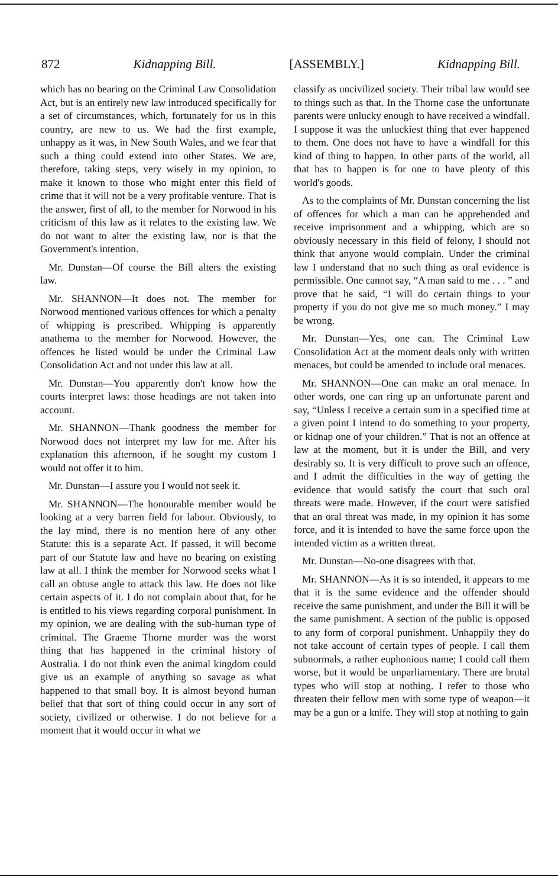872 Kidnapping Bill. [ASSEMBLY.] Kidnapping Bill.
which has no bearing on the Criminal Law Consolidation Act, but is an entirely new law introduced specifically for a set of circumstances, which, fortunately for us in this country, are new to us. We had the first example, unhappy as it was, in New South Wales, and we fear that such a thing could extend into other States. We are, therefore, taking steps, very wisely in my opinion, to make it known to those who might enter this field of crime that it will not be a very profitable venture. That is the answer, first of all, to the member for Norwood in his criticism of this law as it relates to the existing law. We do not want to alter the existing law, nor is that the Government's intention.
Mr. Dunstan—Of course the Bill alters the existing law.
Mr. SHANNON—It does not. The member for Norwood mentioned various offences for which a penalty of whipping is prescribed. Whipping is apparently anathema to the member for Norwood. However, the offences he listed would be under the Criminal Law Consolidation Act and not under this law at all.
Mr. Dunstan—You apparently don't know how the courts interpret laws: those headings are not taken into account.
Mr. SHANNON—Thank goodness the member for Norwood does not interpret my law for me. After his explanation this afternoon, if he sought my custom I would not offer it to him.
Mr. Dunstan—I assure you I would not seek it.
Mr. SHANNON—The honourable member would be looking at a very barren field for labour. Obviously, to the lay mind, there is no mention here of any other Statute: this is a separate Act. If passed, it will become part of our Statute law and have no bearing on existing law at all. I think the member for Norwood seeks what I call an obtuse angle to attack this law. He does not like certain aspects of it. I do not complain about that, for he is entitled to his views regarding corporal punishment. In my opinion, we are dealing with the sub-human type of criminal. The Graeme Thorne murder was the worst thing that has happened in the criminal history of Australia. I do not think even the animal kingdom could give us an example of anything so savage as what happened to that small boy. It is almost beyond human belief that that sort of thing could occur in any sort of society, civilized or otherwise. I do not believe for a moment that it would occur in what we
classify as uncivilized society. Their tribal law would see to things such as that. In the Thorne case the unfortunate parents were unlucky enough to have received a windfall. I suppose it was the unluckiest thing that ever happened to them. One does not have to have a windfall for this kind of thing to happen. In other parts of the world, all that has to happen is for one to have plenty of this world's goods.
As to the complaints of Mr. Dunstan concerning the list of offences for which a man can be apprehended and receive imprisonment and a whipping, which are so obviously necessary in this field of felony, I should not think that anyone would complain. Under the criminal law I understand that no such thing as oral evidence is permissible. One cannot say, “A man said to me . . . ” and prove that he said, “I will do certain things to your property if you do not give me so much money.” I may be wrong.
Mr. Dunstan—Yes, one can. The Criminal Law Consolidation Act at the moment deals only with written menaces, but could be amended to include oral menaces.
Mr. SHANNON—One can make an oral menace. In other words, one can ring up an unfortunate parent and say, “Unless I receive a certain sum in a specified time at a given point I intend to do something to your property, or kidnap one of your children.” That is not an offence at law at the moment, but it is under the Bill, and very desirably so. It is very difficult to prove such an offence, and I admit the difficulties in the way of getting the evidence that would satisfy the court that such oral threats were made. However, if the court were satisfied that an oral threat was made, in my opinion it has some force, and it is intended to have the same force upon the intended victim as a written threat.
Mr. Dunstan—No-one disagrees with that.
Mr. SHANNON—As it is so intended, it appears to me that it is the same evidence and the offender should receive the same punishment, and under the Bill it will be the same punishment. A section of the public is opposed to any form of corporal punishment. Unhappily they do not take account of certain types of people. I call them subnormals, a rather euphonious name; I could call them worse, but it would be unparliamentary. There are brutal types who will stop at nothing. I refer to those who threaten their fellow men with some type of weapon—it may be a gun or a knife. They will stop at nothing to gain